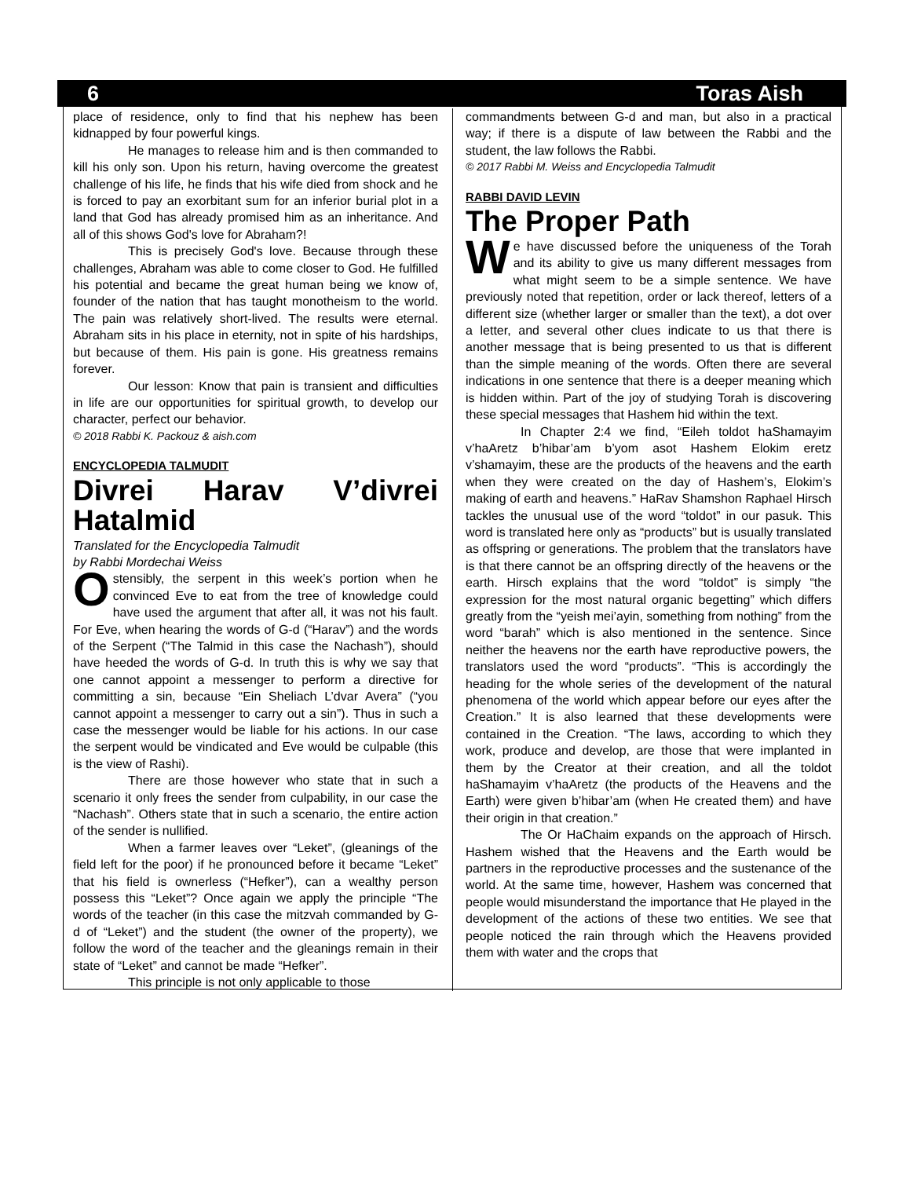6 Toras Aish
place of residence, only to find that his nephew has been kidnapped by four powerful kings.
He manages to release him and is then commanded to kill his only son. Upon his return, having overcome the greatest challenge of his life, he finds that his wife died from shock and he is forced to pay an exorbitant sum for an inferior burial plot in a land that God has already promised him as an inheritance. And all of this shows God's love for Abraham?!
This is precisely God's love. Because through these challenges, Abraham was able to come closer to God. He fulfilled his potential and became the great human being we know of, founder of the nation that has taught monotheism to the world. The pain was relatively short-lived. The results were eternal. Abraham sits in his place in eternity, not in spite of his hardships, but because of them. His pain is gone. His greatness remains forever.
Our lesson: Know that pain is transient and difficulties in life are our opportunities for spiritual growth, to develop our character, perfect our behavior.
© 2018 Rabbi K. Packouz & aish.com
ENCYCLOPEDIA TALMUDIT
Divrei Harav V’divrei Hatalmid
Translated for the Encyclopedia Talmudit
by Rabbi Mordechai Weiss
Ostensibly, the serpent in this week’s portion when he convinced Eve to eat from the tree of knowledge could have used the argument that after all, it was not his fault. For Eve, when hearing the words of G-d (“Harav”) and the words of the Serpent (“The Talmid in this case the Nachash”), should have heeded the words of G-d. In truth this is why we say that one cannot appoint a messenger to perform a directive for committing a sin, because “Ein Sheliach L’dvar Avera” (“you cannot appoint a messenger to carry out a sin”). Thus in such a case the messenger would be liable for his actions. In our case the serpent would be vindicated and Eve would be culpable (this is the view of Rashi).
There are those however who state that in such a scenario it only frees the sender from culpability, in our case the “Nachash”. Others state that in such a scenario, the entire action of the sender is nullified.
When a farmer leaves over “Leket”, (gleanings of the field left for the poor) if he pronounced before it became “Leket” that his field is ownerless (“Hefker”), can a wealthy person possess this “Leket”? Once again we apply the principle “The words of the teacher (in this case the mitzvah commanded by G-d of “Leket”) and the student (the owner of the property), we follow the word of the teacher and the gleanings remain in their state of “Leket” and cannot be made “Hefker”.
This principle is not only applicable to those
commandments between G-d and man, but also in a practical way; if there is a dispute of law between the Rabbi and the student, the law follows the Rabbi.
© 2017 Rabbi M. Weiss and Encyclopedia Talmudit
RABBI DAVID LEVIN
The Proper Path
We have discussed before the uniqueness of the Torah and its ability to give us many different messages from what might seem to be a simple sentence. We have previously noted that repetition, order or lack thereof, letters of a different size (whether larger or smaller than the text), a dot over a letter, and several other clues indicate to us that there is another message that is being presented to us that is different than the simple meaning of the words. Often there are several indications in one sentence that there is a deeper meaning which is hidden within. Part of the joy of studying Torah is discovering these special messages that Hashem hid within the text.
In Chapter 2:4 we find, “Eileh toldot haShamayim v’haAretz b’hibar’am b’yom asot Hashem Elokim eretz v’shamayim, these are the products of the heavens and the earth when they were created on the day of Hashem’s, Elokim’s making of earth and heavens.” HaRav Shamshon Raphael Hirsch tackles the unusual use of the word “toldot” in our pasuk. This word is translated here only as “products” but is usually translated as offspring or generations. The problem that the translators have is that there cannot be an offspring directly of the heavens or the earth. Hirsch explains that the word “toldot” is simply “the expression for the most natural organic begetting” which differs greatly from the “yeish mei’ayin, something from nothing” from the word “barah” which is also mentioned in the sentence. Since neither the heavens nor the earth have reproductive powers, the translators used the word “products”. “This is accordingly the heading for the whole series of the development of the natural phenomena of the world which appear before our eyes after the Creation.” It is also learned that these developments were contained in the Creation. “The laws, according to which they work, produce and develop, are those that were implanted in them by the Creator at their creation, and all the toldot haShamayim v’haAretz (the products of the Heavens and the Earth) were given b’hibar’am (when He created them) and have their origin in that creation.”
The Or HaChaim expands on the approach of Hirsch. Hashem wished that the Heavens and the Earth would be partners in the reproductive processes and the sustenance of the world. At the same time, however, Hashem was concerned that people would misunderstand the importance that He played in the development of the actions of these two entities. We see that people noticed the rain through which the Heavens provided them with water and the crops that